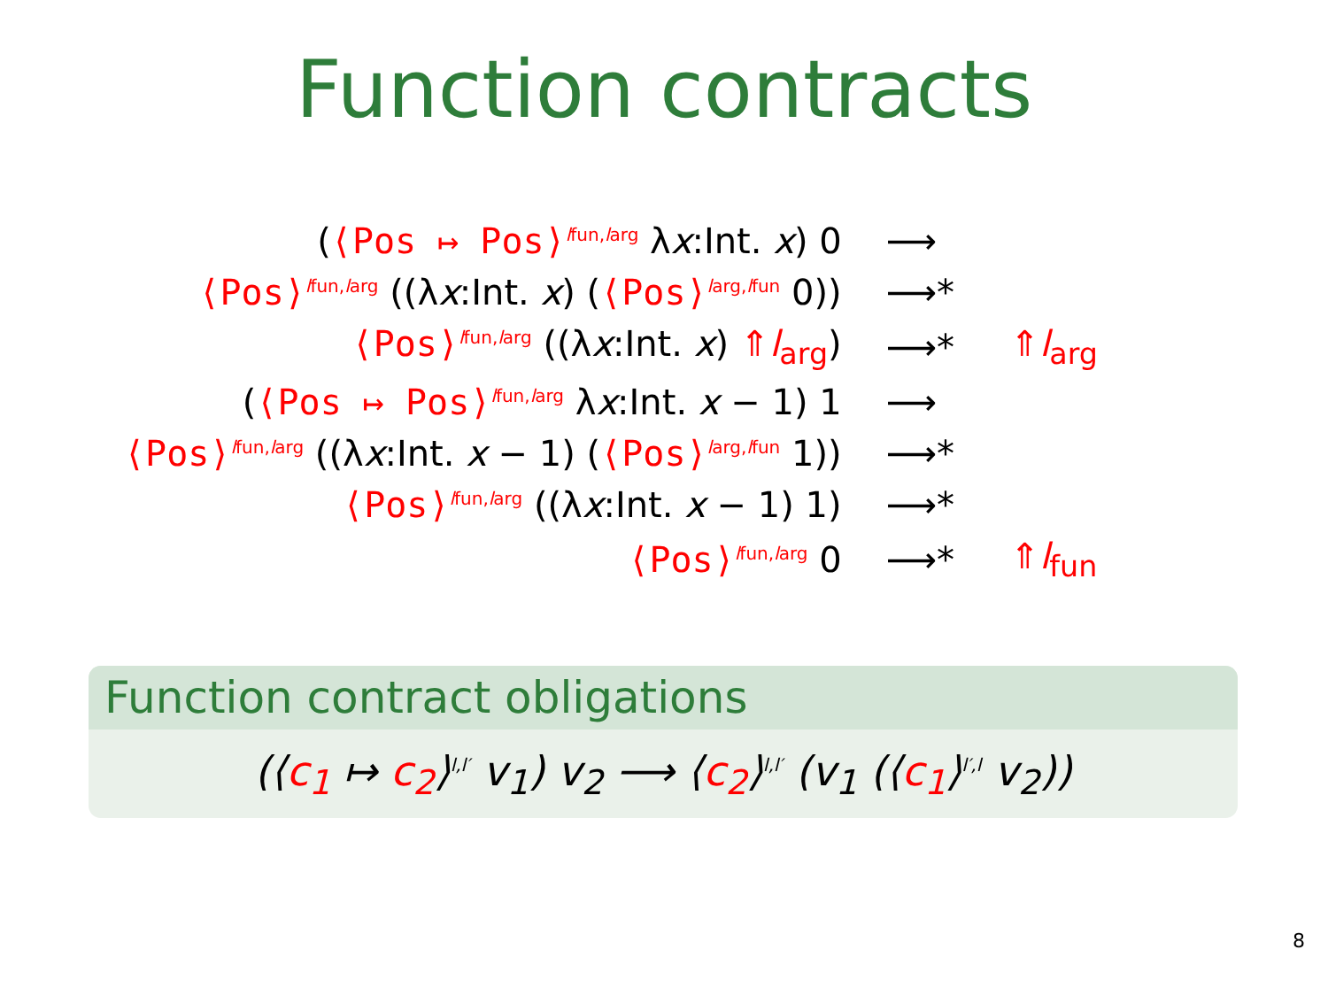Function contracts
| ( ⟨Pos ↦ Pos⟩<sup>lfun,larg</sup> λ x :Int. x ) 0 | ⟶ | |
| ⟨Pos⟩<sup>lfun,larg</sup> ((λ x :Int. x ) ( ⟨Pos⟩<sup>larg,lfun</sup> 0)) | ⟶* | |
| ⟨Pos⟩<sup>lfun,larg</sup> ((λ x :Int. x ) ⇑ l<sub>arg</sub> ) | ⟶* | ⇑ l<sub>arg</sub> |
| ( ⟨Pos ↦ Pos⟩<sup>lfun,larg</sup> λ x :Int. x − 1) 1 | ⟶ | |
| ⟨Pos⟩<sup>lfun,larg</sup> ((λ x :Int. x − 1) ( ⟨Pos⟩<sup>larg,lfun</sup> 1)) | ⟶* | |
| ⟨Pos⟩<sup>lfun,larg</sup> ((λ x :Int. x − 1) 1) | ⟶* | |
| ⟨Pos⟩<sup>lfun,larg</sup> 0 | ⟶* | ⇑ l<sub>fun</sub> |
Function contract obligations
(⟨c<sub>1</sub> ↦ c<sub>2</sub>⟩<sup>l,l′</sup> v<sub>1</sub>) v<sub>2</sub> ⟶ ⟨c<sub>2</sub>⟩<sup>l,l′</sup> (v<sub>1</sub> (⟨c<sub>1</sub>⟩<sup>l′,l</sup> v<sub>2</sub>))
8